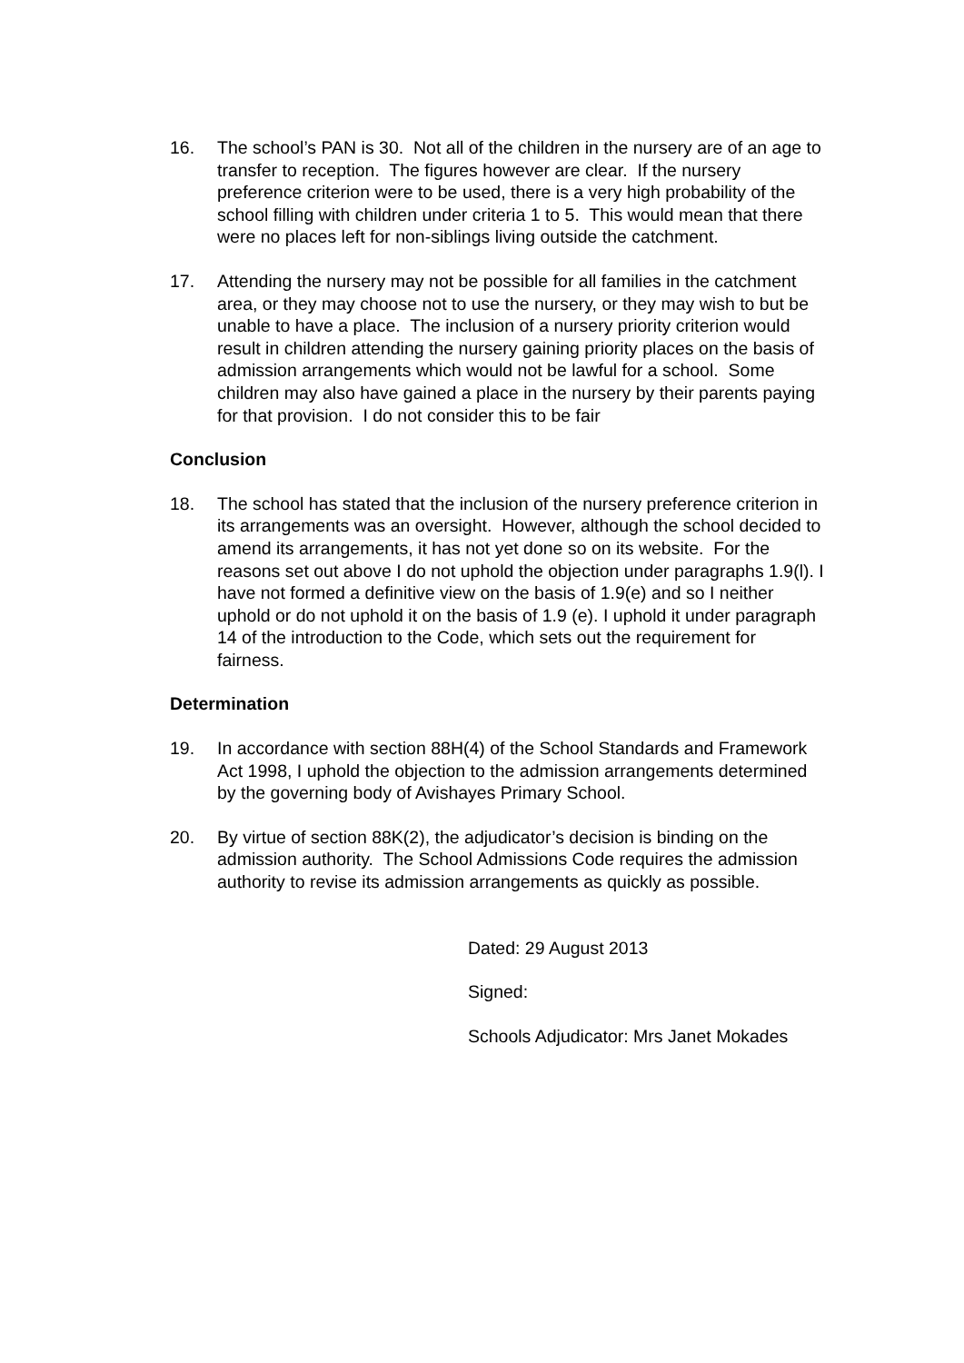16. The school’s PAN is 30. Not all of the children in the nursery are of an age to transfer to reception. The figures however are clear. If the nursery preference criterion were to be used, there is a very high probability of the school filling with children under criteria 1 to 5. This would mean that there were no places left for non-siblings living outside the catchment.
17. Attending the nursery may not be possible for all families in the catchment area, or they may choose not to use the nursery, or they may wish to but be unable to have a place. The inclusion of a nursery priority criterion would result in children attending the nursery gaining priority places on the basis of admission arrangements which would not be lawful for a school. Some children may also have gained a place in the nursery by their parents paying for that provision. I do not consider this to be fair
Conclusion
18. The school has stated that the inclusion of the nursery preference criterion in its arrangements was an oversight. However, although the school decided to amend its arrangements, it has not yet done so on its website. For the reasons set out above I do not uphold the objection under paragraphs 1.9(l). I have not formed a definitive view on the basis of 1.9(e) and so I neither uphold or do not uphold it on the basis of 1.9 (e). I uphold it under paragraph 14 of the introduction to the Code, which sets out the requirement for fairness.
Determination
19. In accordance with section 88H(4) of the School Standards and Framework Act 1998, I uphold the objection to the admission arrangements determined by the governing body of Avishayes Primary School.
20. By virtue of section 88K(2), the adjudicator’s decision is binding on the admission authority. The School Admissions Code requires the admission authority to revise its admission arrangements as quickly as possible.
Dated: 29 August 2013
Signed:
Schools Adjudicator: Mrs Janet Mokades